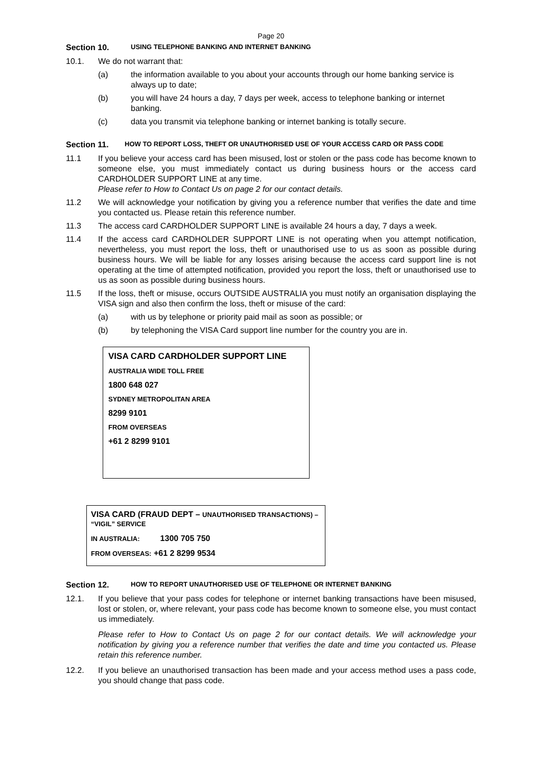Page 20
Section 10. USING TELEPHONE BANKING AND INTERNET BANKING
10.1. We do not warrant that:
(a) the information available to you about your accounts through our home banking service is always up to date;
(b) you will have 24 hours a day, 7 days per week, access to telephone banking or internet banking.
(c) data you transmit via telephone banking or internet banking is totally secure.
Section 11. HOW TO REPORT LOSS, THEFT OR UNAUTHORISED USE OF YOUR ACCESS CARD OR PASS CODE
11.1 If you believe your access card has been misused, lost or stolen or the pass code has become known to someone else, you must immediately contact us during business hours or the access card CARDHOLDER SUPPORT LINE at any time.
Please refer to How to Contact Us on page 2 for our contact details.
11.2 We will acknowledge your notification by giving you a reference number that verifies the date and time you contacted us. Please retain this reference number.
11.3 The access card CARDHOLDER SUPPORT LINE is available 24 hours a day, 7 days a week.
11.4 If the access card CARDHOLDER SUPPORT LINE is not operating when you attempt notification, nevertheless, you must report the loss, theft or unauthorised use to us as soon as possible during business hours. We will be liable for any losses arising because the access card support line is not operating at the time of attempted notification, provided you report the loss, theft or unauthorised use to us as soon as possible during business hours.
11.5 If the loss, theft or misuse, occurs OUTSIDE AUSTRALIA you must notify an organisation displaying the VISA sign and also then confirm the loss, theft or misuse of the card:
(a) with us by telephone or priority paid mail as soon as possible; or
(b) by telephoning the VISA Card support line number for the country you are in.
VISA CARD CARDHOLDER SUPPORT LINE
AUSTRALIA WIDE TOLL FREE
1800 648 027
SYDNEY METROPOLITAN AREA
8299 9101
FROM OVERSEAS
+61 2 8299 9101
VISA CARD (FRAUD DEPT – UNAUTHORISED TRANSACTIONS) – “VIGIL” SERVICE
IN AUSTRALIA: 1300 705 750
FROM OVERSEAS: +61 2 8299 9534
Section 12. HOW TO REPORT UNAUTHORISED USE OF TELEPHONE OR INTERNET BANKING
12.1. If you believe that your pass codes for telephone or internet banking transactions have been misused, lost or stolen, or, where relevant, your pass code has become known to someone else, you must contact us immediately.
Please refer to How to Contact Us on page 2 for our contact details. We will acknowledge your notification by giving you a reference number that verifies the date and time you contacted us. Please retain this reference number.
12.2. If you believe an unauthorised transaction has been made and your access method uses a pass code, you should change that pass code.